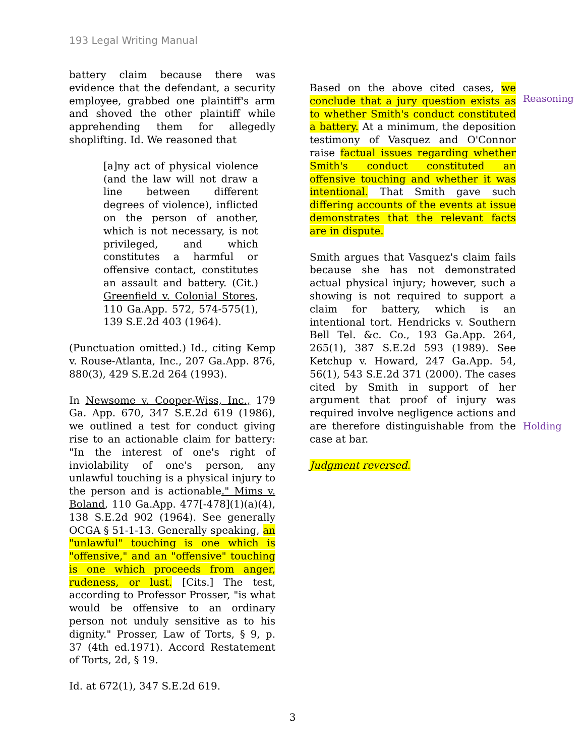193 Legal Writing Manual
battery claim because there was evidence that the defendant, a security employee, grabbed one plaintiff's arm and shoved the other plaintiff while apprehending them for allegedly shoplifting. Id. We reasoned that
[a]ny act of physical violence (and the law will not draw a line between different degrees of violence), inflicted on the person of another, which is not necessary, is not privileged, and which constitutes a harmful or offensive contact, constitutes an assault and battery. (Cit.) Greenfield v. Colonial Stores, 110 Ga.App. 572, 574-575(1), 139 S.E.2d 403 (1964).
(Punctuation omitted.) Id., citing Kemp v. Rouse-Atlanta, Inc., 207 Ga.App. 876, 880(3), 429 S.E.2d 264 (1993).
In Newsome v. Cooper-Wiss, Inc., 179 Ga. App. 670, 347 S.E.2d 619 (1986), we outlined a test for conduct giving rise to an actionable claim for battery: "In the interest of one's right of inviolability of one's person, any unlawful touching is a physical injury to the person and is actionable." Mims v. Boland, 110 Ga.App. 477[-478](1)(a)(4), 138 S.E.2d 902 (1964). See generally OCGA § 51-1-13. Generally speaking, an "unlawful" touching is one which is "offensive," and an "offensive" touching is one which proceeds from anger, rudeness, or lust. [Cits.] The test, according to Professor Prosser, "is what would be offensive to an ordinary person not unduly sensitive as to his dignity." Prosser, Law of Torts, § 9, p. 37 (4th ed.1971). Accord Restatement of Torts, 2d, § 19.
Id. at 672(1), 347 S.E.2d 619.
Based on the above cited cases, we conclude that a jury question exists as to whether Smith's conduct constituted a battery. At a minimum, the deposition testimony of Vasquez and O'Connor raise factual issues regarding whether Smith's conduct constituted an offensive touching and whether it was intentional. That Smith gave such differing accounts of the events at issue demonstrates that the relevant facts are in dispute.
Smith argues that Vasquez's claim fails because she has not demonstrated actual physical injury; however, such a showing is not required to support a claim for battery, which is an intentional tort. Hendricks v. Southern Bell Tel. &c. Co., 193 Ga.App. 264, 265(1), 387 S.E.2d 593 (1989). See Ketchup v. Howard, 247 Ga.App. 54, 56(1), 543 S.E.2d 371 (2000). The cases cited by Smith in support of her argument that proof of injury was required involve negligence actions and are therefore distinguishable from the case at bar.
Judgment reversed.
Reasoning
Holding
3